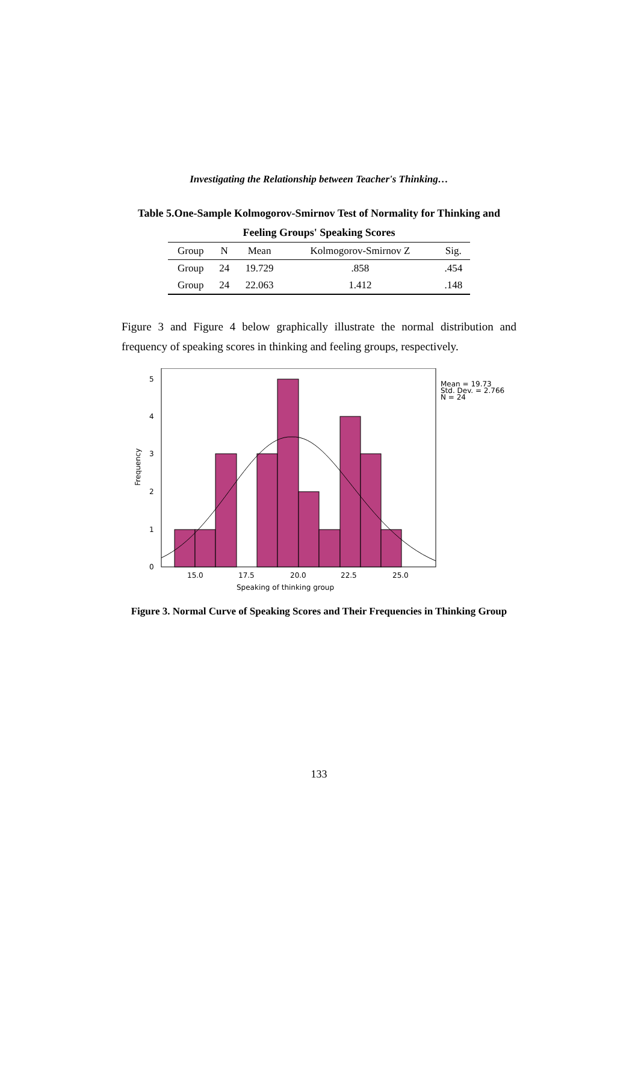Investigating the Relationship between Teacher's Thinking…
Table 5.One-Sample Kolmogorov-Smirnov Test of Normality for Thinking and
Feeling Groups' Speaking Scores
| Group | N | Mean | Kolmogorov-Smirnov Z | Sig. |
| --- | --- | --- | --- | --- |
| Group | 24 | 19.729 | .858 | .454 |
| Group | 24 | 22.063 | 1.412 | .148 |
Figure 3 and Figure 4 below graphically illustrate the normal distribution and frequency of speaking scores in thinking and feeling groups, respectively.
0
1
2
3
4
5
15.0
17.5
20.0
22.5
25.0
Speaking of thinking group
Frequency
Mean = 19.73
Std. Dev. = 2.766
N = 24
Figure 3. Normal Curve of Speaking Scores and Their Frequencies in Thinking Group
133